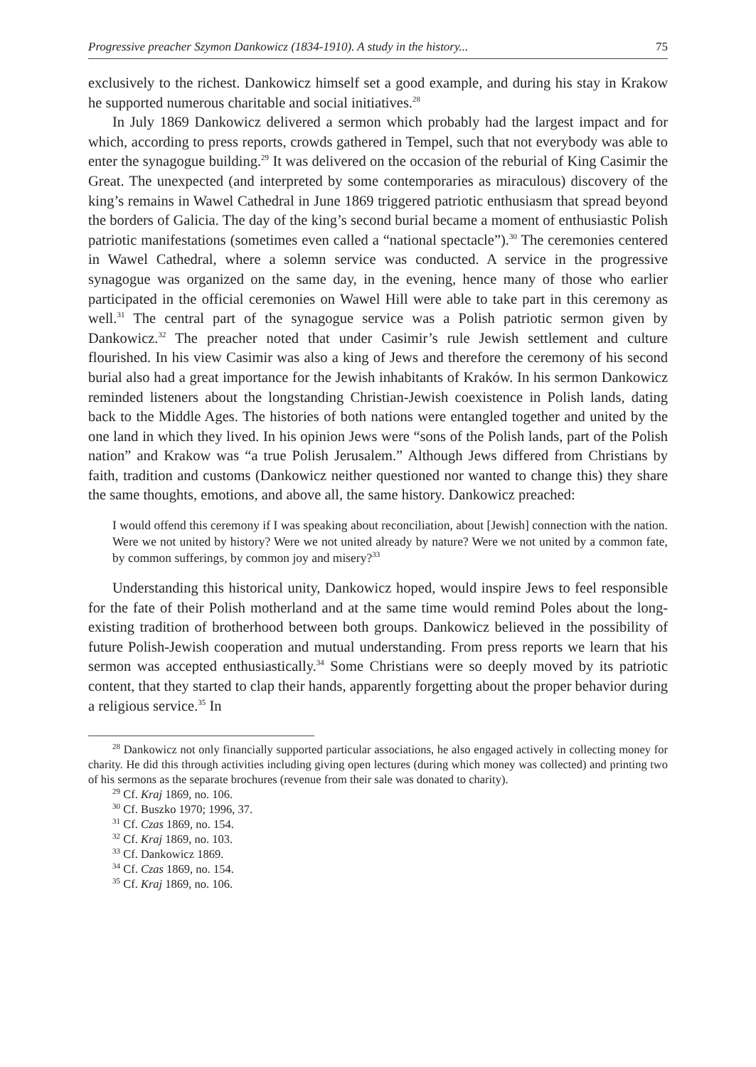Progressive preacher Szymon Dankowicz (1834-1910). A study in the history... 75
exclusively to the richest. Dankowicz himself set a good example, and during his stay in Krakow he supported numerous charitable and social initiatives.<sup>28</sup>
In July 1869 Dankowicz delivered a sermon which probably had the largest impact and for which, according to press reports, crowds gathered in Tempel, such that not everybody was able to enter the synagogue building.<sup>29</sup> It was delivered on the occasion of the reburial of King Casimir the Great. The unexpected (and interpreted by some contemporaries as miraculous) discovery of the king’s remains in Wawel Cathedral in June 1869 triggered patriotic enthusiasm that spread beyond the borders of Galicia. The day of the king’s second burial became a moment of enthusiastic Polish patriotic manifestations (sometimes even called a “national spectacle”).<sup>30</sup> The ceremonies centered in Wawel Cathedral, where a solemn service was conducted. A service in the progressive synagogue was organized on the same day, in the evening, hence many of those who earlier participated in the official ceremonies on Wawel Hill were able to take part in this ceremony as well.<sup>31</sup> The central part of the synagogue service was a Polish patriotic sermon given by Dankowicz.<sup>32</sup> The preacher noted that under Casimir’s rule Jewish settlement and culture flourished. In his view Casimir was also a king of Jews and therefore the ceremony of his second burial also had a great importance for the Jewish inhabitants of Kraków. In his sermon Dankowicz reminded listeners about the longstanding Christian-Jewish coexistence in Polish lands, dating back to the Middle Ages. The histories of both nations were entangled together and united by the one land in which they lived. In his opinion Jews were “sons of the Polish lands, part of the Polish nation” and Krakow was “a true Polish Jerusalem.” Although Jews differed from Christians by faith, tradition and customs (Dankowicz neither questioned nor wanted to change this) they share the same thoughts, emotions, and above all, the same history. Dankowicz preached:
I would offend this ceremony if I was speaking about reconciliation, about [Jewish] connection with the nation. Were we not united by history? Were we not united already by nature? Were we not united by a common fate, by common sufferings, by common joy and misery?<sup>33</sup>
Understanding this historical unity, Dankowicz hoped, would inspire Jews to feel responsible for the fate of their Polish motherland and at the same time would remind Poles about the long-existing tradition of brotherhood between both groups. Dankowicz believed in the possibility of future Polish-Jewish cooperation and mutual understanding. From press reports we learn that his sermon was accepted enthusiastically.<sup>34</sup> Some Christians were so deeply moved by its patriotic content, that they started to clap their hands, apparently forgetting about the proper behavior during a religious service.<sup>35</sup> In
<sup>28</sup> Dankowicz not only financially supported particular associations, he also engaged actively in collecting money for charity. He did this through activities including giving open lectures (during which money was collected) and printing two of his sermons as the separate brochures (revenue from their sale was donated to charity).
<sup>29</sup> Cf. Kraj 1869, no. 106.
<sup>30</sup> Cf. Buszko 1970; 1996, 37.
<sup>31</sup> Cf. Czas 1869, no. 154.
<sup>32</sup> Cf. Kraj 1869, no. 103.
<sup>33</sup> Cf. Dankowicz 1869.
<sup>34</sup> Cf. Czas 1869, no. 154.
<sup>35</sup> Cf. Kraj 1869, no. 106.